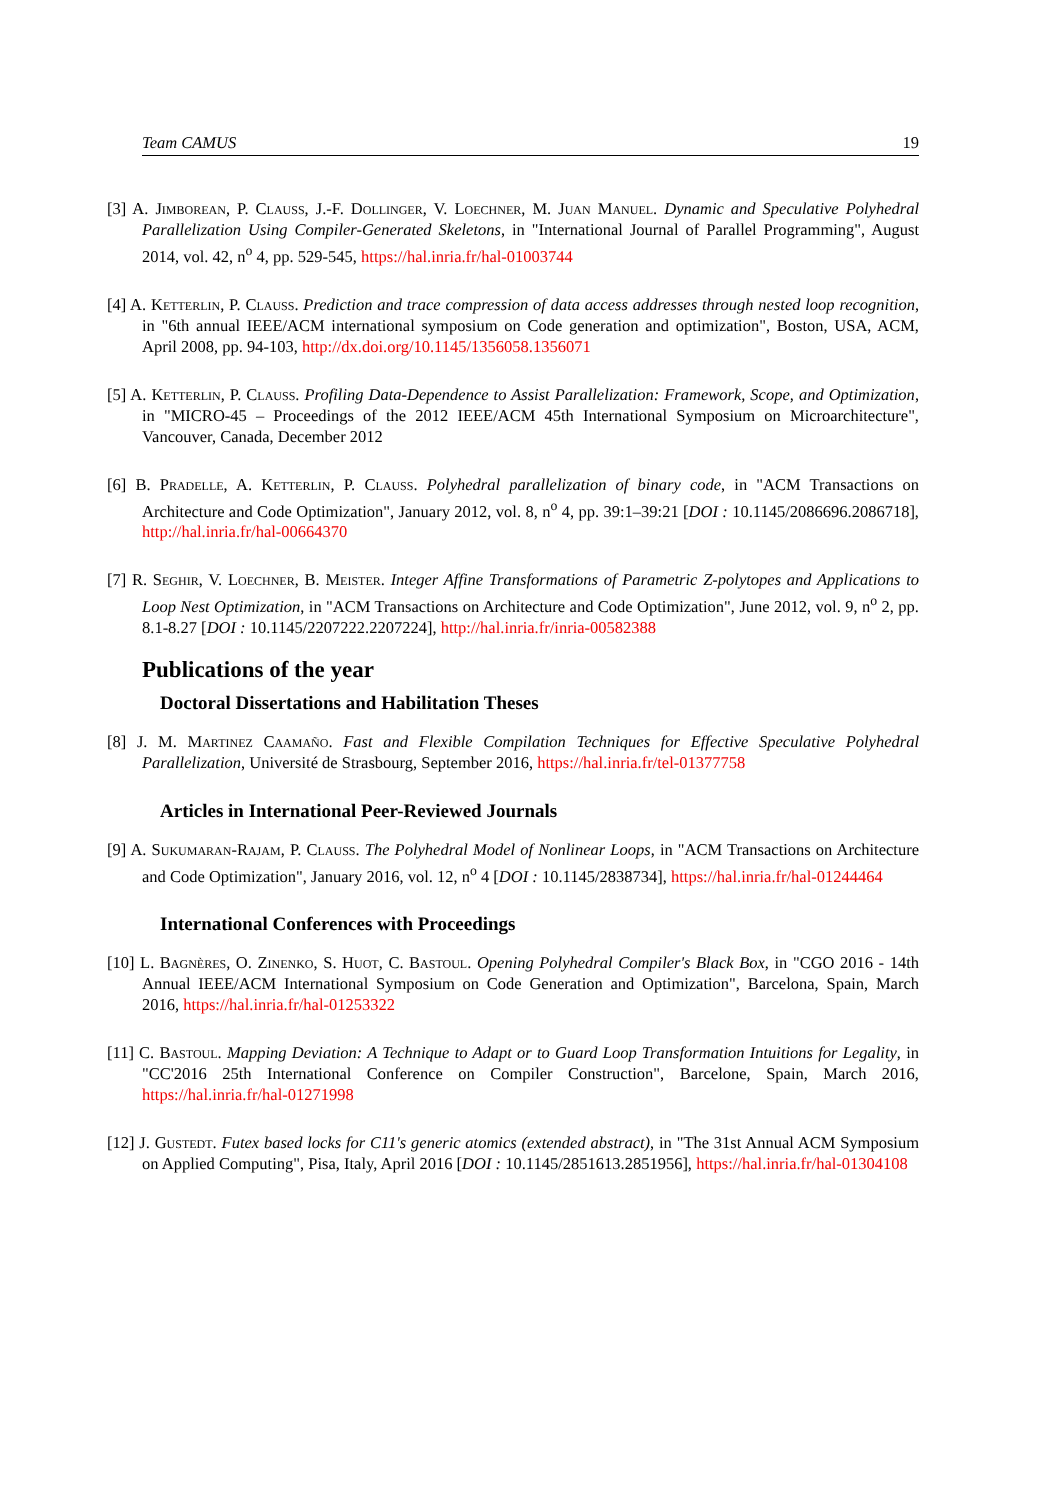Team CAMUS 19
[3] A. Jimborean, P. Clauss, J.-F. Dollinger, V. Loechner, M. Juan Manuel. Dynamic and Speculative Polyhedral Parallelization Using Compiler-Generated Skeletons, in "International Journal of Parallel Programming", August 2014, vol. 42, n<sup>o</sup> 4, pp. 529-545, https://hal.inria.fr/hal-01003744
[4] A. Ketterlin, P. Clauss. Prediction and trace compression of data access addresses through nested loop recognition, in "6th annual IEEE/ACM international symposium on Code generation and optimization", Boston, USA, ACM, April 2008, pp. 94-103, http://dx.doi.org/10.1145/1356058.1356071
[5] A. Ketterlin, P. Clauss. Profiling Data-Dependence to Assist Parallelization: Framework, Scope, and Optimization, in "MICRO-45 – Proceedings of the 2012 IEEE/ACM 45th International Symposium on Microarchitecture", Vancouver, Canada, December 2012
[6] B. Pradelle, A. Ketterlin, P. Clauss. Polyhedral parallelization of binary code, in "ACM Transactions on Architecture and Code Optimization", January 2012, vol. 8, n<sup>o</sup> 4, pp. 39:1–39:21 [DOI : 10.1145/2086696.2086718], http://hal.inria.fr/hal-00664370
[7] R. Seghir, V. Loechner, B. Meister. Integer Affine Transformations of Parametric Z-polytopes and Applications to Loop Nest Optimization, in "ACM Transactions on Architecture and Code Optimization", June 2012, vol. 9, n<sup>o</sup> 2, pp. 8.1-8.27 [DOI : 10.1145/2207222.2207224], http://hal.inria.fr/inria-00582388
Publications of the year
Doctoral Dissertations and Habilitation Theses
[8] J. M. Martinez Caamaño. Fast and Flexible Compilation Techniques for Effective Speculative Polyhedral Parallelization, Université de Strasbourg, September 2016, https://hal.inria.fr/tel-01377758
Articles in International Peer-Reviewed Journals
[9] A. Sukumaran-Rajam, P. Clauss. The Polyhedral Model of Nonlinear Loops, in "ACM Transactions on Architecture and Code Optimization", January 2016, vol. 12, n<sup>o</sup> 4 [DOI : 10.1145/2838734], https://hal.inria.fr/hal-01244464
International Conferences with Proceedings
[10] L. Bagnères, O. Zinenko, S. Huot, C. Bastoul. Opening Polyhedral Compiler's Black Box, in "CGO 2016 - 14th Annual IEEE/ACM International Symposium on Code Generation and Optimization", Barcelona, Spain, March 2016, https://hal.inria.fr/hal-01253322
[11] C. Bastoul. Mapping Deviation: A Technique to Adapt or to Guard Loop Transformation Intuitions for Legality, in "CC'2016 25th International Conference on Compiler Construction", Barcelone, Spain, March 2016, https://hal.inria.fr/hal-01271998
[12] J. Gustedt. Futex based locks for C11's generic atomics (extended abstract), in "The 31st Annual ACM Symposium on Applied Computing", Pisa, Italy, April 2016 [DOI : 10.1145/2851613.2851956], https://hal.inria.fr/hal-01304108